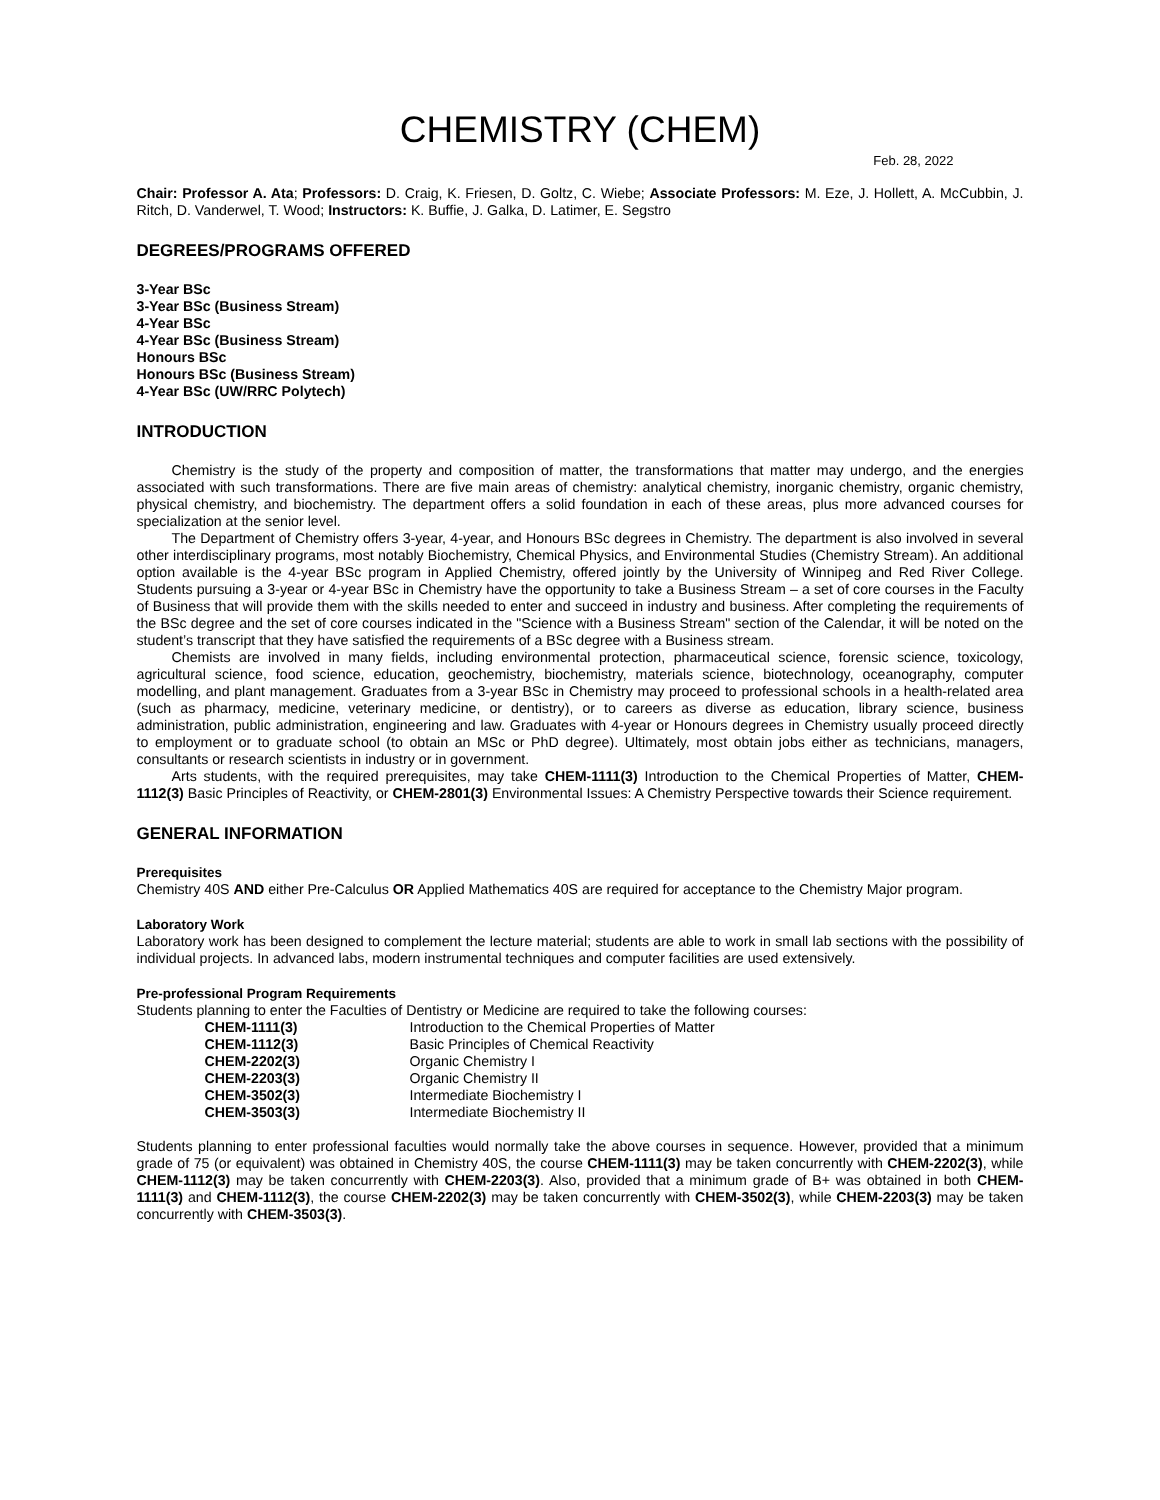CHEMISTRY (CHEM)
Feb. 28, 2022
Chair: Professor A. Ata; Professors: D. Craig, K. Friesen, D. Goltz, C. Wiebe; Associate Professors: M. Eze, J. Hollett, A. McCubbin, J. Ritch, D. Vanderwel, T. Wood; Instructors: K. Buffie, J. Galka, D. Latimer, E. Segstro
DEGREES/PROGRAMS OFFERED
3-Year BSc
3-Year BSc (Business Stream)
4-Year BSc
4-Year BSc (Business Stream)
Honours BSc
Honours BSc (Business Stream)
4-Year BSc (UW/RRC Polytech)
INTRODUCTION
Chemistry is the study of the property and composition of matter, the transformations that matter may undergo, and the energies associated with such transformations. There are five main areas of chemistry: analytical chemistry, inorganic chemistry, organic chemistry, physical chemistry, and biochemistry. The department offers a solid foundation in each of these areas, plus more advanced courses for specialization at the senior level.
The Department of Chemistry offers 3-year, 4-year, and Honours BSc degrees in Chemistry. The department is also involved in several other interdisciplinary programs, most notably Biochemistry, Chemical Physics, and Environmental Studies (Chemistry Stream). An additional option available is the 4-year BSc program in Applied Chemistry, offered jointly by the University of Winnipeg and Red River College. Students pursuing a 3-year or 4-year BSc in Chemistry have the opportunity to take a Business Stream – a set of core courses in the Faculty of Business that will provide them with the skills needed to enter and succeed in industry and business. After completing the requirements of the BSc degree and the set of core courses indicated in the "Science with a Business Stream" section of the Calendar, it will be noted on the student’s transcript that they have satisfied the requirements of a BSc degree with a Business stream.
Chemists are involved in many fields, including environmental protection, pharmaceutical science, forensic science, toxicology, agricultural science, food science, education, geochemistry, biochemistry, materials science, biotechnology, oceanography, computer modelling, and plant management. Graduates from a 3-year BSc in Chemistry may proceed to professional schools in a health-related area (such as pharmacy, medicine, veterinary medicine, or dentistry), or to careers as diverse as education, library science, business administration, public administration, engineering and law. Graduates with 4-year or Honours degrees in Chemistry usually proceed directly to employment or to graduate school (to obtain an MSc or PhD degree). Ultimately, most obtain jobs either as technicians, managers, consultants or research scientists in industry or in government.
Arts students, with the required prerequisites, may take CHEM-1111(3) Introduction to the Chemical Properties of Matter, CHEM-1112(3) Basic Principles of Reactivity, or CHEM-2801(3) Environmental Issues: A Chemistry Perspective towards their Science requirement.
GENERAL INFORMATION
Prerequisites
Chemistry 40S AND either Pre-Calculus OR Applied Mathematics 40S are required for acceptance to the Chemistry Major program.
Laboratory Work
Laboratory work has been designed to complement the lecture material; students are able to work in small lab sections with the possibility of individual projects. In advanced labs, modern instrumental techniques and computer facilities are used extensively.
Pre-professional Program Requirements
Students planning to enter the Faculties of Dentistry or Medicine are required to take the following courses:
| CHEM-1111(3) | Introduction to the Chemical Properties of Matter |
| CHEM-1112(3) | Basic Principles of Chemical Reactivity |
| CHEM-2202(3) | Organic Chemistry I |
| CHEM-2203(3) | Organic Chemistry II |
| CHEM-3502(3) | Intermediate Biochemistry I |
| CHEM-3503(3) | Intermediate Biochemistry II |
Students planning to enter professional faculties would normally take the above courses in sequence. However, provided that a minimum grade of 75 (or equivalent) was obtained in Chemistry 40S, the course CHEM-1111(3) may be taken concurrently with CHEM-2202(3), while CHEM-1112(3) may be taken concurrently with CHEM-2203(3). Also, provided that a minimum grade of B+ was obtained in both CHEM-1111(3) and CHEM-1112(3), the course CHEM-2202(3) may be taken concurrently with CHEM-3502(3), while CHEM-2203(3) may be taken concurrently with CHEM-3503(3).